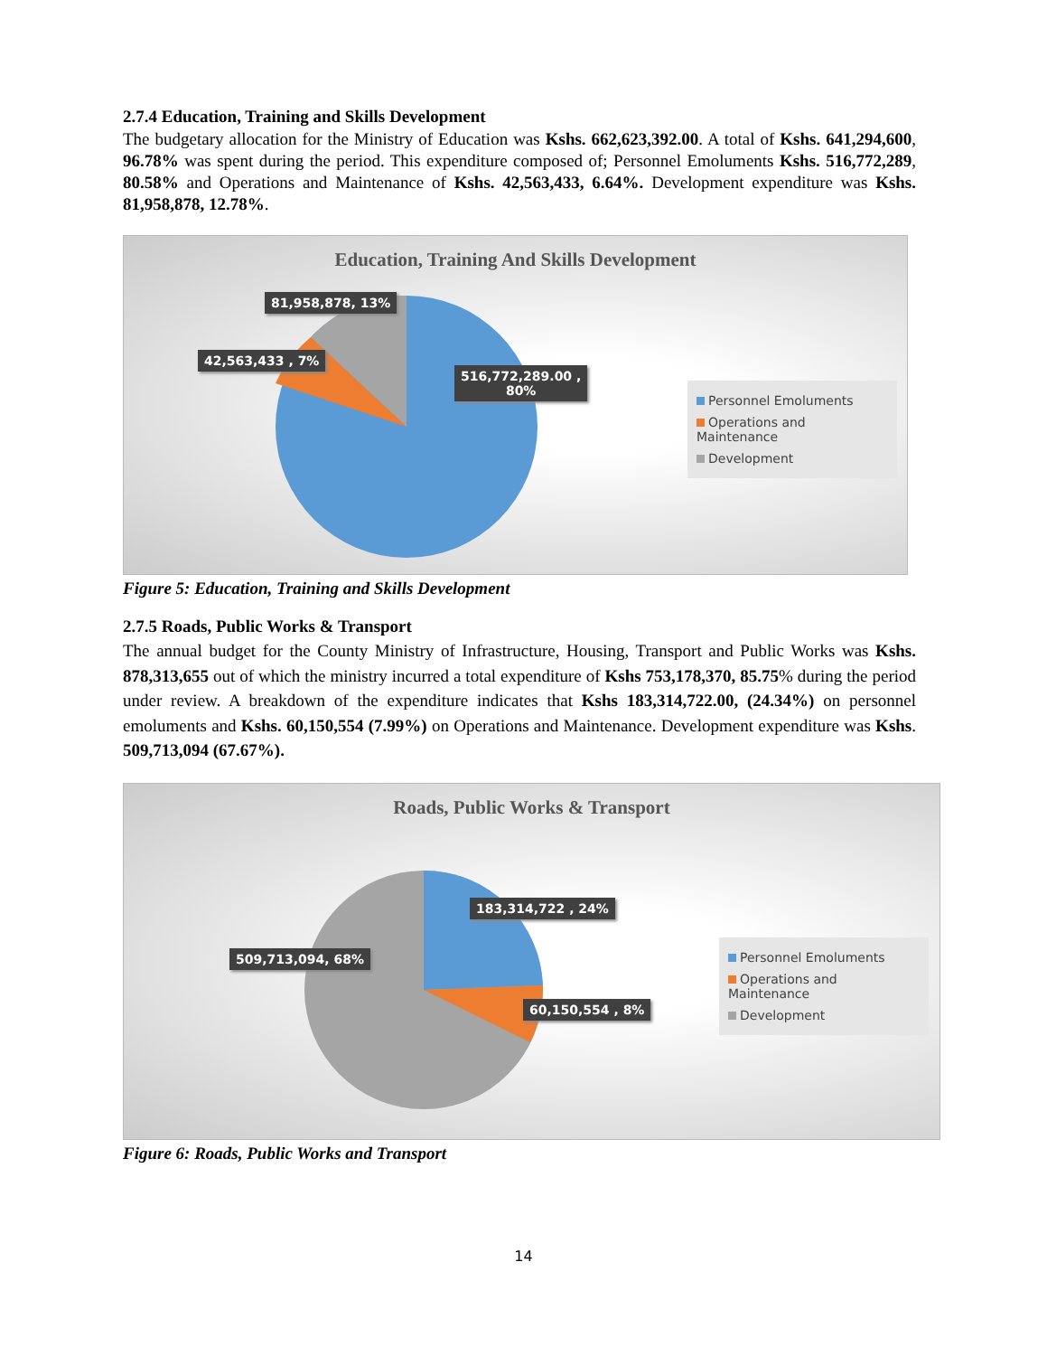2.7.4 Education, Training and Skills Development
The budgetary allocation for the Ministry of Education was Kshs. 662,623,392.00. A total of Kshs. 641,294,600, 96.78% was spent during the period. This expenditure composed of; Personnel Emoluments Kshs. 516,772,289, 80.58% and Operations and Maintenance of Kshs. 42,563,433, 6.64%. Development expenditure was Kshs. 81,958,878, 12.78%.
Education, Training And Skills Development
81,958,878, 13%
42,563,433 , 7%
516,772,289.00 ,
80%
Personnel Emoluments
Operations and Maintenance
Development
Figure 5: Education, Training and Skills Development
2.7.5 Roads, Public Works & Transport
The annual budget for the County Ministry of Infrastructure, Housing, Transport and Public Works was Kshs. 878,313,655 out of which the ministry incurred a total expenditure of Kshs 753,178,370, 85.75% during the period under review. A breakdown of the expenditure indicates that Kshs 183,314,722.00, (24.34%) on personnel emoluments and Kshs. 60,150,554 (7.99%) on Operations and Maintenance. Development expenditure was Kshs. 509,713,094 (67.67%).
Roads, Public Works & Transport
183,314,722 , 24%
509,713,094, 68%
60,150,554 , 8%
Personnel Emoluments
Operations and Maintenance
Development
Figure 6: Roads, Public Works and Transport
14